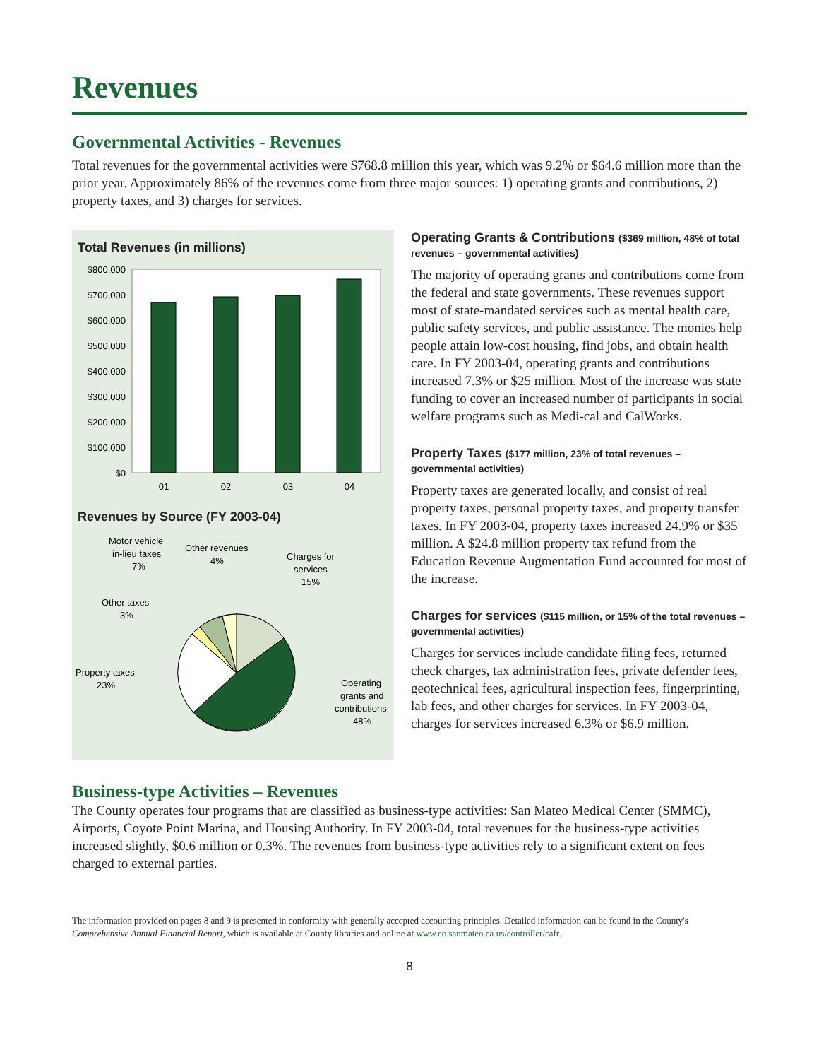Revenues
Governmental Activities - Revenues
Total revenues for the governmental activities were $768.8 million this year, which was 9.2% or $64.6 million more than the prior year. Approximately 86% of the revenues come from three major sources: 1) operating grants and contributions, 2) property taxes, and 3) charges for services.
Total Revenues (in millions)
$800,000
$700,000
$600,000
$500,000
$400,000
$300,000
$200,000
$100,000
$0
01
02
03
04
Revenues by Source (FY 2003-04)
Motor vehicle
in-lieu taxes
7%
Other revenues
4%
Charges for
services
15%
Other taxes
3%
Property taxes
23%
Operating
grants and
contributions
48%
Operating Grants & Contributions ($369 million, 48% of total revenues – governmental activities)
The majority of operating grants and contributions come from the federal and state governments. These revenues support most of state-mandated services such as mental health care, public safety services, and public assistance. The monies help people attain low-cost housing, find jobs, and obtain health care. In FY 2003-04, operating grants and contributions increased 7.3% or $25 million. Most of the increase was state funding to cover an increased number of participants in social welfare programs such as Medi-cal and CalWorks.
Property Taxes ($177 million, 23% of total revenues – governmental activities)
Property taxes are generated locally, and consist of real property taxes, personal property taxes, and property transfer taxes. In FY 2003-04, property taxes increased 24.9% or $35 million. A $24.8 million property tax refund from the Education Revenue Augmentation Fund accounted for most of the increase.
Charges for services ($115 million, or 15% of the total revenues – governmental activities)
Charges for services include candidate filing fees, returned check charges, tax administration fees, private defender fees, geotechnical fees, agricultural inspection fees, fingerprinting, lab fees, and other charges for services. In FY 2003-04, charges for services increased 6.3% or $6.9 million.
Business-type Activities – Revenues
The County operates four programs that are classified as business-type activities: San Mateo Medical Center (SMMC), Airports, Coyote Point Marina, and Housing Authority. In FY 2003-04, total revenues for the business-type activities increased slightly, $0.6 million or 0.3%. The revenues from business-type activities rely to a significant extent on fees charged to external parties.
The information provided on pages 8 and 9 is presented in conformity with generally accepted accounting principles. Detailed information can be found in the County's Comprehensive Annual Financial Report, which is available at County libraries and online at www.co.sanmateo.ca.us/controller/cafr.
8